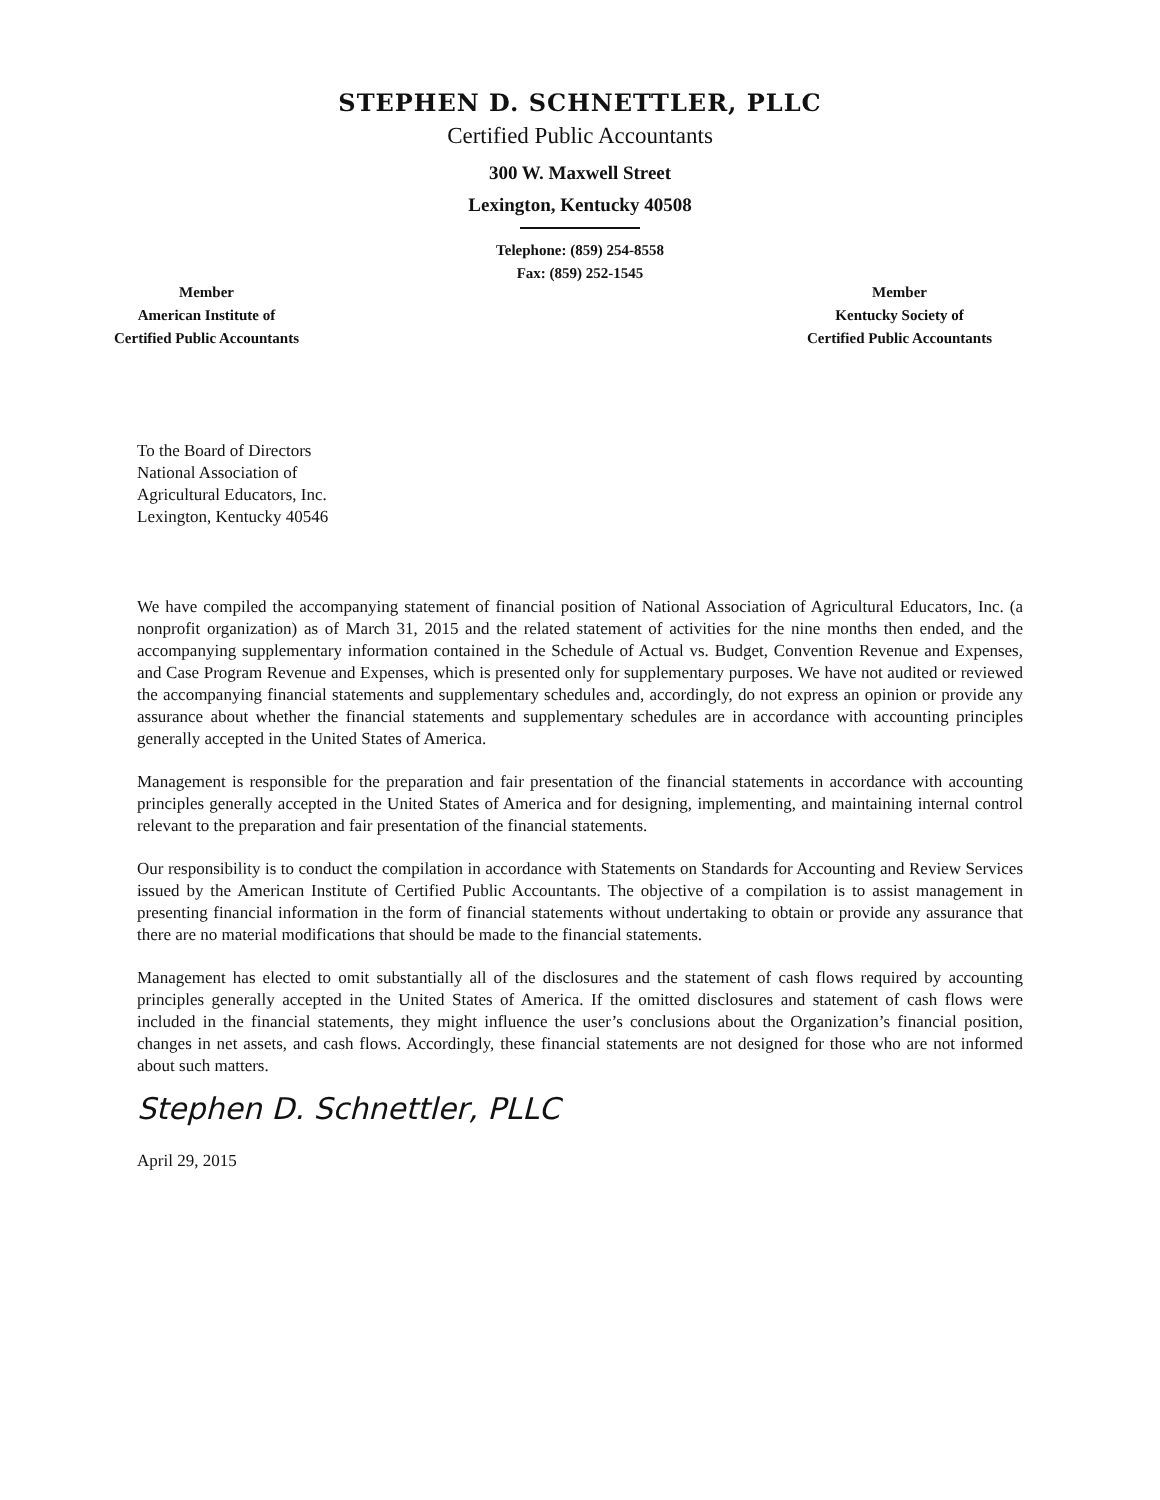STEPHEN D. SCHNETTLER, PLLC
Certified Public Accountants
300 W. Maxwell Street
Lexington, Kentucky 40508
Telephone: (859) 254-8558
Fax: (859) 252-1545
Member
American Institute of
Certified Public Accountants
Member
Kentucky Society of
Certified Public Accountants
To the Board of Directors
National Association of
Agricultural Educators, Inc.
Lexington, Kentucky 40546
We have compiled the accompanying statement of financial position of National Association of Agricultural Educators, Inc. (a nonprofit organization) as of March 31, 2015 and the related statement of activities for the nine months then ended, and the accompanying supplementary information contained in the Schedule of Actual vs. Budget, Convention Revenue and Expenses, and Case Program Revenue and Expenses, which is presented only for supplementary purposes. We have not audited or reviewed the accompanying financial statements and supplementary schedules and, accordingly, do not express an opinion or provide any assurance about whether the financial statements and supplementary schedules are in accordance with accounting principles generally accepted in the United States of America.
Management is responsible for the preparation and fair presentation of the financial statements in accordance with accounting principles generally accepted in the United States of America and for designing, implementing, and maintaining internal control relevant to the preparation and fair presentation of the financial statements.
Our responsibility is to conduct the compilation in accordance with Statements on Standards for Accounting and Review Services issued by the American Institute of Certified Public Accountants. The objective of a compilation is to assist management in presenting financial information in the form of financial statements without undertaking to obtain or provide any assurance that there are no material modifications that should be made to the financial statements.
Management has elected to omit substantially all of the disclosures and the statement of cash flows required by accounting principles generally accepted in the United States of America. If the omitted disclosures and statement of cash flows were included in the financial statements, they might influence the user’s conclusions about the Organization’s financial position, changes in net assets, and cash flows. Accordingly, these financial statements are not designed for those who are not informed about such matters.
Stephen D. Schnettler, PLLC
April 29, 2015